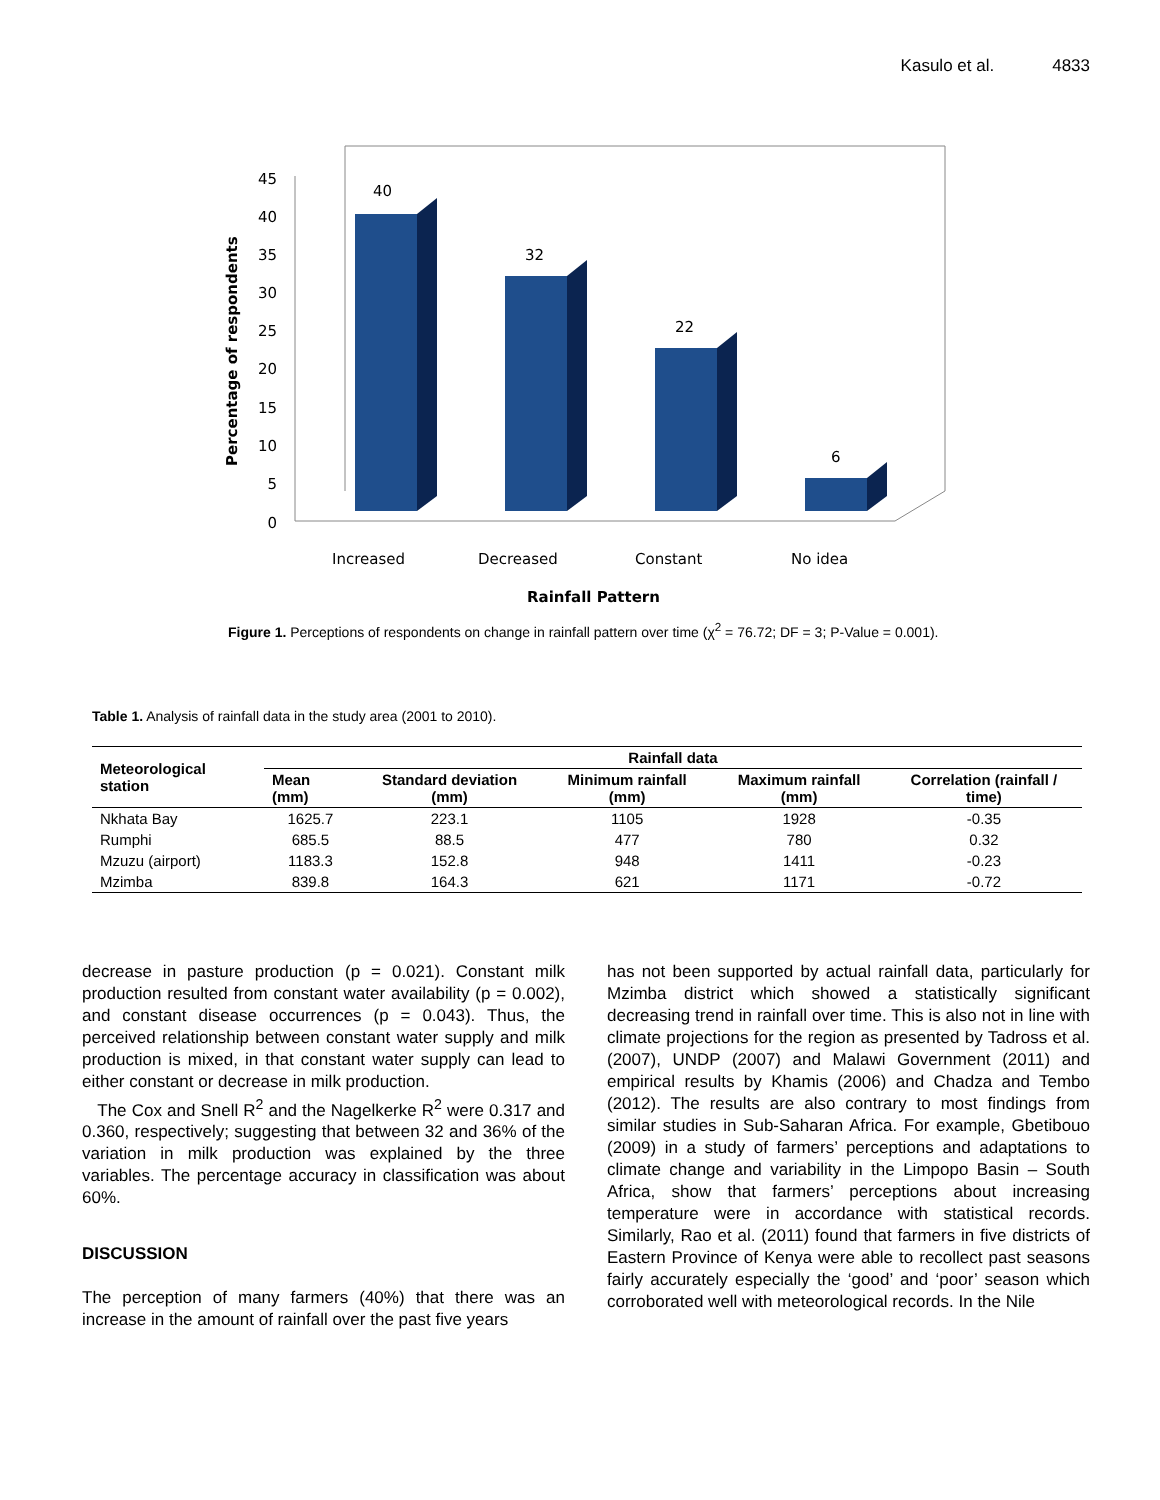Kasulo et al. 4833
0
5
10
15
20
25
30
35
40
45
40
32
22
6
Increased
Decreased
Constant
No idea
Rainfall Pattern
Percentage of respondents
Figure 1. Perceptions of respondents on change in rainfall pattern over time (χ<sup>2</sup> = 76.72; DF = 3; P-Value = 0.001).
Table 1. Analysis of rainfall data in the study area (2001 to 2010).
| Meteorological station | Rainfall data | | | | |
| --- | --- | --- | --- | --- | --- |
| | Mean (mm) | Standard deviation (mm) | Minimum rainfall (mm) | Maximum rainfall (mm) | Correlation (rainfall / time) |
| Nkhata Bay | 1625.7 | 223.1 | 1105 | 1928 | -0.35 |
| Rumphi | 685.5 | 88.5 | 477 | 780 | 0.32 |
| Mzuzu (airport) | 1183.3 | 152.8 | 948 | 1411 | -0.23 |
| Mzimba | 839.8 | 164.3 | 621 | 1171 | -0.72 |
decrease in pasture production (p = 0.021). Constant milk production resulted from constant water availability (p = 0.002), and constant disease occurrences (p = 0.043). Thus, the perceived relationship between constant water supply and milk production is mixed, in that constant water supply can lead to either constant or decrease in milk production.
The Cox and Snell R<sup>2</sup> and the Nagelkerke R<sup>2</sup> were 0.317 and 0.360, respectively; suggesting that between 32 and 36% of the variation in milk production was explained by the three variables. The percentage accuracy in classification was about 60%.
DISCUSSION
The perception of many farmers (40%) that there was an increase in the amount of rainfall over the past five years
has not been supported by actual rainfall data, particularly for Mzimba district which showed a statistically significant decreasing trend in rainfall over time. This is also not in line with climate projections for the region as presented by Tadross et al. (2007), UNDP (2007) and Malawi Government (2011) and empirical results by Khamis (2006) and Chadza and Tembo (2012). The results are also contrary to most findings from similar studies in Sub-Saharan Africa. For example, Gbetibouo (2009) in a study of farmers’ perceptions and adaptations to climate change and variability in the Limpopo Basin – South Africa, show that farmers’ perceptions about increasing temperature were in accordance with statistical records. Similarly, Rao et al. (2011) found that farmers in five districts of Eastern Province of Kenya were able to recollect past seasons fairly accurately especially the ‘good’ and ‘poor’ season which corroborated well with meteorological records. In the Nile